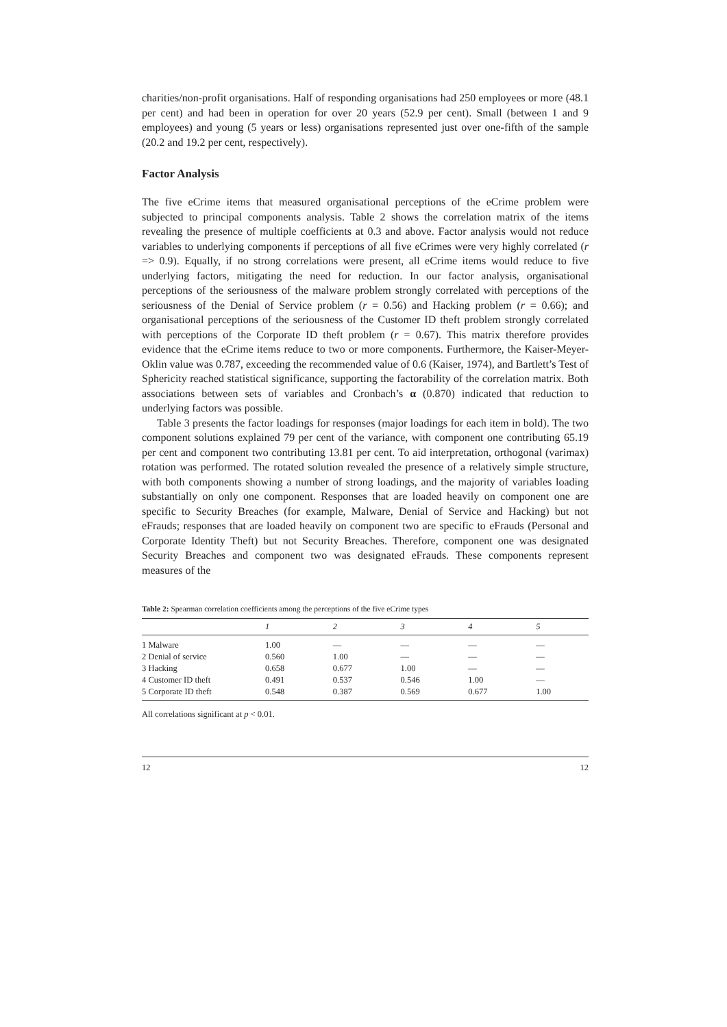charities/non-profit organisations. Half of responding organisations had 250 employees or more (48.1 per cent) and had been in operation for over 20 years (52.9 per cent). Small (between 1 and 9 employees) and young (5 years or less) organisations represented just over one-fifth of the sample (20.2 and 19.2 per cent, respectively).
Factor Analysis
The five eCrime items that measured organisational perceptions of the eCrime problem were subjected to principal components analysis. Table 2 shows the correlation matrix of the items revealing the presence of multiple coefficients at 0.3 and above. Factor analysis would not reduce variables to underlying components if perceptions of all five eCrimes were very highly correlated (r => 0.9). Equally, if no strong correlations were present, all eCrime items would reduce to five underlying factors, mitigating the need for reduction. In our factor analysis, organisational perceptions of the seriousness of the malware problem strongly correlated with perceptions of the seriousness of the Denial of Service problem (r = 0.56) and Hacking problem (r = 0.66); and organisational perceptions of the seriousness of the Customer ID theft problem strongly correlated with perceptions of the Corporate ID theft problem (r = 0.67). This matrix therefore provides evidence that the eCrime items reduce to two or more components. Furthermore, the Kaiser-Meyer-Oklin value was 0.787, exceeding the recommended value of 0.6 (Kaiser, 1974), and Bartlett’s Test of Sphericity reached statistical significance, supporting the factorability of the correlation matrix. Both associations between sets of variables and Cronbach’s α (0.870) indicated that reduction to underlying factors was possible.
Table 3 presents the factor loadings for responses (major loadings for each item in bold). The two component solutions explained 79 per cent of the variance, with component one contributing 65.19 per cent and component two contributing 13.81 per cent. To aid interpretation, orthogonal (varimax) rotation was performed. The rotated solution revealed the presence of a relatively simple structure, with both components showing a number of strong loadings, and the majority of variables loading substantially on only one component. Responses that are loaded heavily on component one are specific to Security Breaches (for example, Malware, Denial of Service and Hacking) but not eFrauds; responses that are loaded heavily on component two are specific to eFrauds (Personal and Corporate Identity Theft) but not Security Breaches. Therefore, component one was designated Security Breaches and component two was designated eFrauds. These components represent measures of the
Table 2: Spearman correlation coefficients among the perceptions of the five eCrime types
| | 1 | 2 | 3 | 4 | 5 |
| --- | --- | --- | --- | --- | --- |
| 1 Malware | 1.00 | — | — | — | — |
| 2 Denial of service | 0.560 | 1.00 | — | — | — |
| 3 Hacking | 0.658 | 0.677 | 1.00 | — | — |
| 4 Customer ID theft | 0.491 | 0.537 | 0.546 | 1.00 | — |
| 5 Corporate ID theft | 0.548 | 0.387 | 0.569 | 0.677 | 1.00 |
All correlations significant at p < 0.01.
12 12